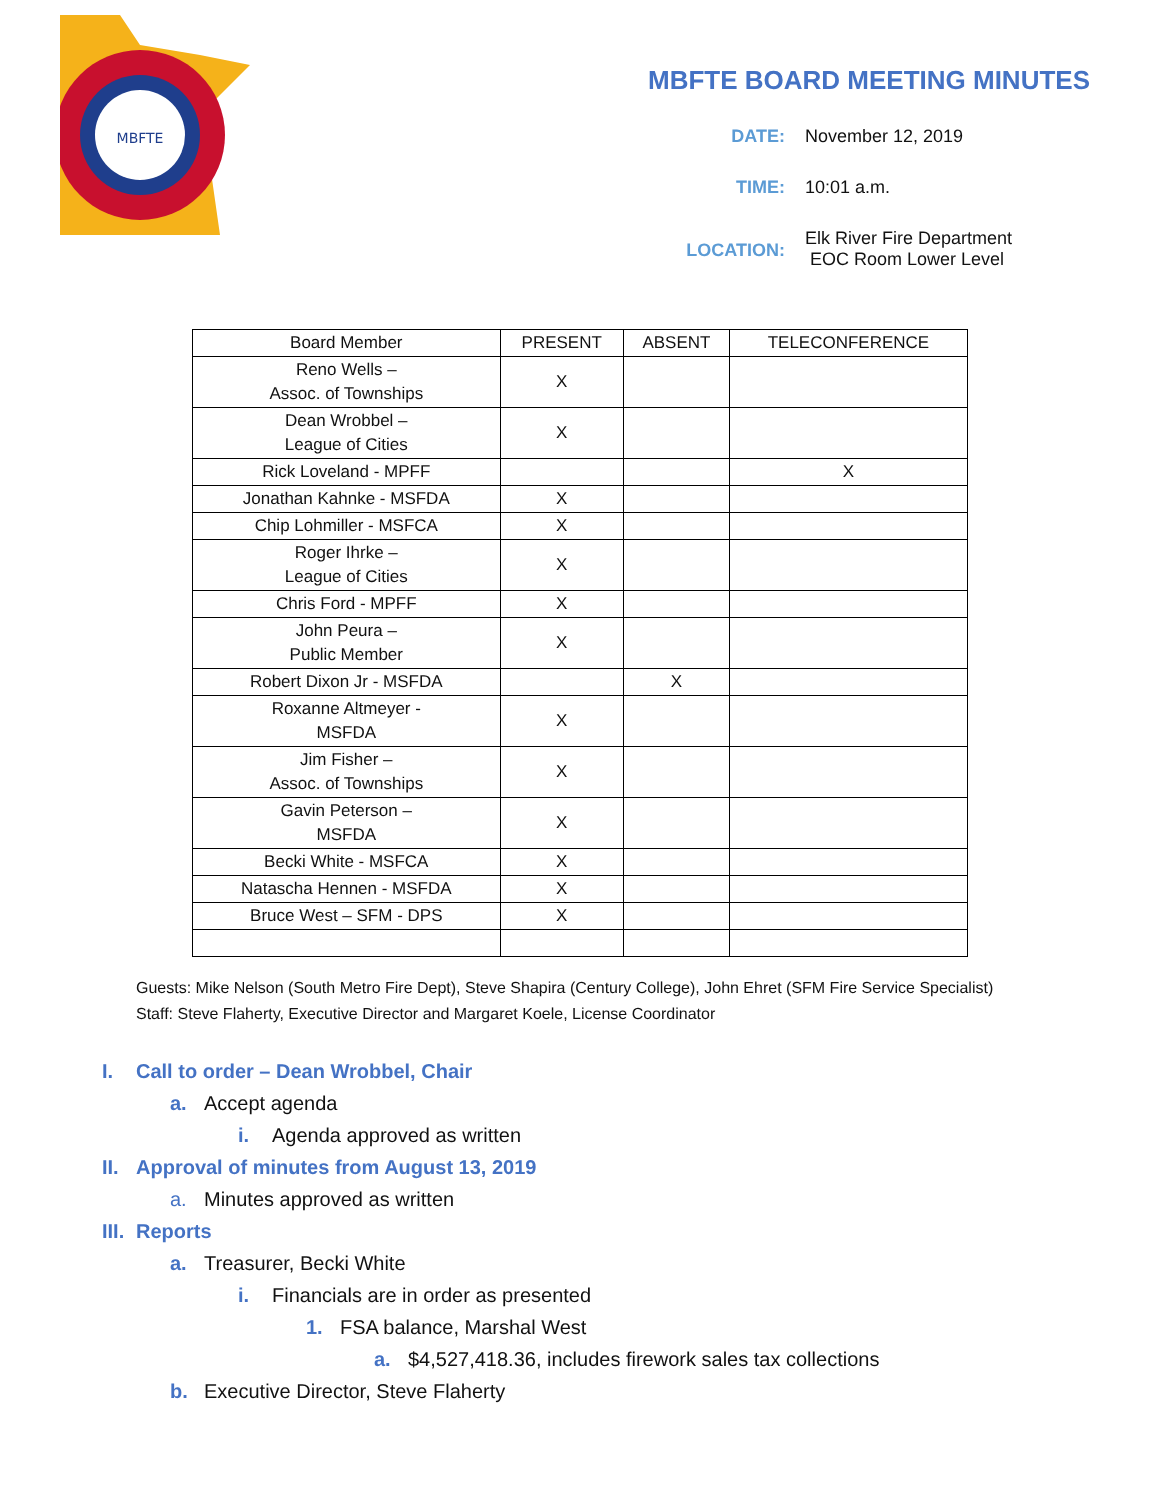MBFTE
MBFTE BOARD MEETING MINUTES
DATE: November 12, 2019
TIME: 10:01 a.m.
LOCATION: Elk River Fire Department
EOC Room Lower Level
| Board Member | PRESENT | ABSENT | TELECONFERENCE |
| --- | --- | --- | --- |
| Reno Wells – Assoc. of Townships | X | | |
| Dean Wrobbel – League of Cities | X | | |
| Rick Loveland - MPFF | | | X |
| Jonathan Kahnke - MSFDA | X | | |
| Chip Lohmiller - MSFCA | X | | |
| Roger Ihrke – League of Cities | X | | |
| Chris Ford - MPFF | X | | |
| John Peura – Public Member | X | | |
| Robert Dixon Jr - MSFDA | | X | |
| Roxanne Altmeyer - MSFDA | X | | |
| Jim Fisher – Assoc. of Townships | X | | |
| Gavin Peterson – MSFDA | X | | |
| Becki White - MSFCA | X | | |
| Natascha Hennen - MSFDA | X | | |
| Bruce West – SFM - DPS | X | | |
Guests: Mike Nelson (South Metro Fire Dept), Steve Shapira (Century College), John Ehret (SFM Fire Service Specialist)
Staff: Steve Flaherty, Executive Director and Margaret Koele, License Coordinator
I. Call to order – Dean Wrobbel, Chair
a. Accept agenda
i. Agenda approved as written
II. Approval of minutes from August 13, 2019
a. Minutes approved as written
III. Reports
a. Treasurer, Becki White
i. Financials are in order as presented
1. FSA balance, Marshal West
a. $4,527,418.36, includes firework sales tax collections
b. Executive Director, Steve Flaherty